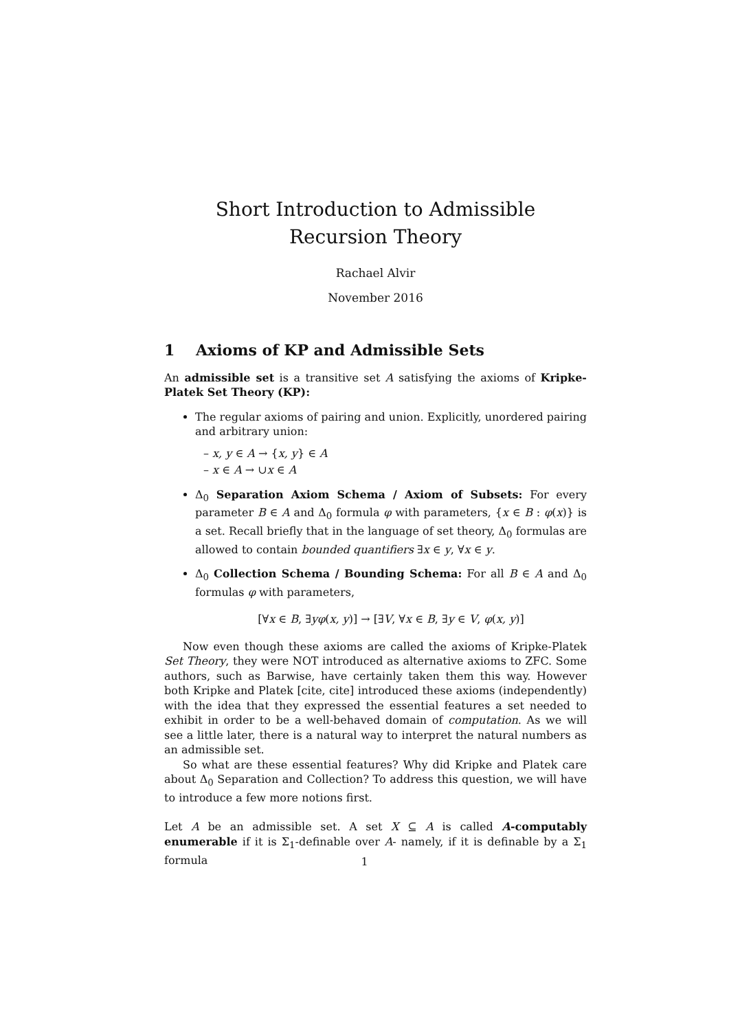Short Introduction to Admissible Recursion Theory
Rachael Alvir
November 2016
1 Axioms of KP and Admissible Sets
An admissible set is a transitive set A satisfying the axioms of Kripke-Platek Set Theory (KP):
The regular axioms of pairing and union. Explicitly, unordered pairing and arbitrary union:
– x, y ∈ A → {x, y} ∈ A
– x ∈ A → ∪x ∈ A
Δ<sub>0</sub> Separation Axiom Schema / Axiom of Subsets: For every parameter B ∈ A and Δ<sub>0</sub> formula φ with parameters, {x ∈ B : φ(x)} is a set. Recall briefly that in the language of set theory, Δ<sub>0</sub> formulas are allowed to contain bounded quantifiers ∃x ∈ y, ∀x ∈ y.
Δ<sub>0</sub> Collection Schema / Bounding Schema: For all B ∈ A and Δ<sub>0</sub> formulas φ with parameters,
[∀x ∈ B, ∃yφ(x, y)] → [∃V, ∀x ∈ B, ∃y ∈ V, φ(x, y)]
Now even though these axioms are called the axioms of Kripke-Platek Set Theory, they were NOT introduced as alternative axioms to ZFC. Some authors, such as Barwise, have certainly taken them this way. However both Kripke and Platek [cite, cite] introduced these axioms (independently) with the idea that they expressed the essential features a set needed to exhibit in order to be a well-behaved domain of computation. As we will see a little later, there is a natural way to interpret the natural numbers as an admissible set.
So what are these essential features? Why did Kripke and Platek care about Δ<sub>0</sub> Separation and Collection? To address this question, we will have to introduce a few more notions first.
Let A be an admissible set. A set X ⊆ A is called A-computably enumerable if it is Σ<sub>1</sub>-definable over A- namely, if it is definable by a Σ<sub>1</sub> formula
1